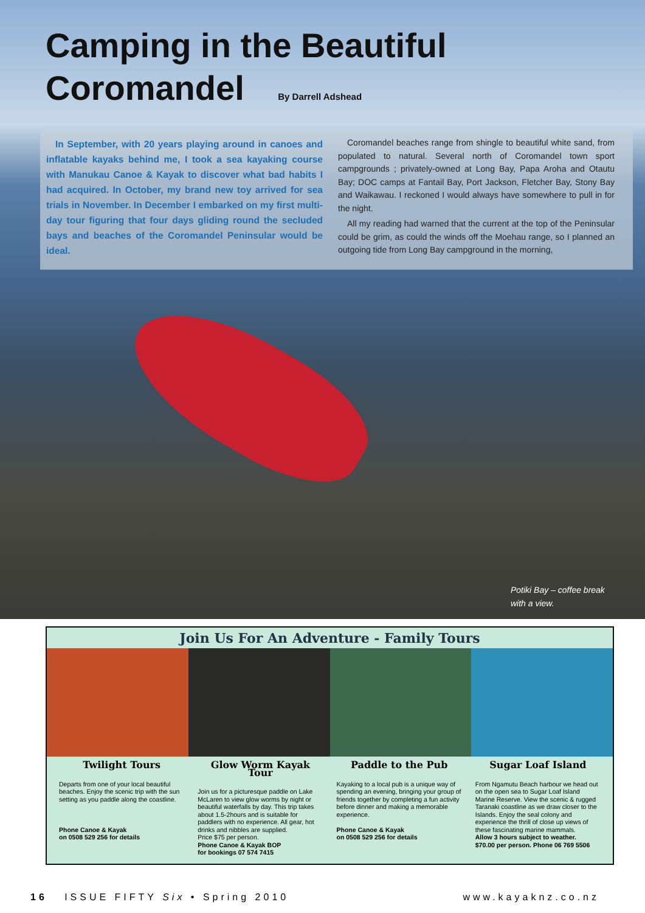Camping in the Beautiful
Coromandel By Darrell Adshead
In September, with 20 years playing around in canoes and inflatable kayaks behind me, I took a sea kayaking course with Manukau Canoe & Kayak to discover what bad habits I had acquired. In October, my brand new toy arrived for sea trials in November. In December I embarked on my first multi-day tour figuring that four days gliding round the secluded bays and beaches of the Coromandel Peninsular would be ideal.
Coromandel beaches range from shingle to beautiful white sand, from populated to natural. Several north of Coromandel town sport campgrounds ; privately-owned at Long Bay, Papa Aroha and Otautu Bay; DOC camps at Fantail Bay, Port Jackson, Fletcher Bay, Stony Bay and Waikawau. I reckoned I would always have somewhere to pull in for the night.
All my reading had warned that the current at the top of the Peninsular could be grim, as could the winds off the Moehau range, so I planned an outgoing tide from Long Bay campground in the morning,
Potiki Bay – coffee break
with a view.
Join Us For An Adventure - Family Tours
Twilight Tours
Departs from one of your local beautiful beaches. Enjoy the scenic trip with the sun setting as you paddle along the coastline.
Phone Canoe & Kayak
on 0508 529 256 for details
Glow Worm Kayak Tour
Join us for a picturesque paddle on Lake McLaren to view glow worms by night or beautiful waterfalls by day. This trip takes about 1.5-2hours and is suitable for paddlers with no experience. All gear, hot drinks and nibbles are supplied.
Price $75 per person.
Phone Canoe & Kayak BOP
for bookings 07 574 7415
Paddle to the Pub
Kayaking to a local pub is a unique way of spending an evening, bringing your group of friends together by completing a fun activity before dinner and making a memorable experience.
Phone Canoe & Kayak
on 0508 529 256 for details
Sugar Loaf Island
From Ngamutu Beach harbour we head out on the open sea to Sugar Loaf Island Marine Reserve. View the scenic & rugged Taranaki coastline as we draw closer to the Islands. Enjoy the seal colony and experience the thrill of close up views of these fascinating marine mammals.
Allow 3 hours subject to weather.
$70.00 per person. Phone 06 769 5506
16 ISSUE FIFTY Six • Spring 2010 www.kayaknz.co.nz